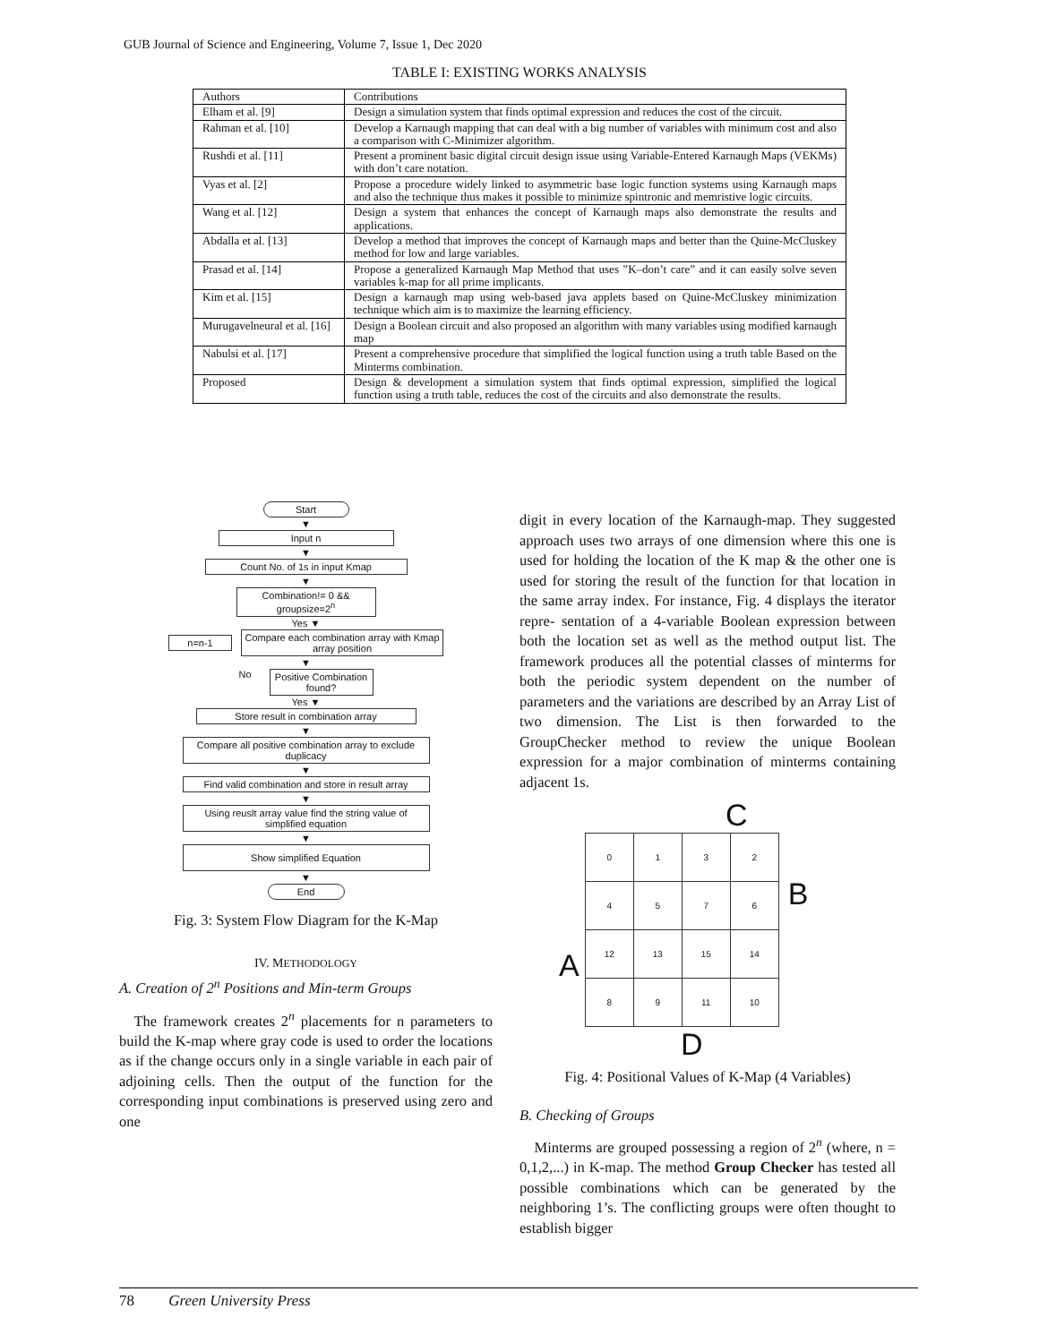GUB Journal of Science and Engineering, Volume 7, Issue 1, Dec 2020
TABLE I: EXISTING WORKS ANALYSIS
| Authors | Contributions |
| --- | --- |
| Elham et al. [9] | Design a simulation system that finds optimal expression and reduces the cost of the circuit. |
| Rahman et al. [10] | Develop a Karnaugh mapping that can deal with a big number of variables with minimum cost and also a comparison with C-Minimizer algorithm. |
| Rushdi et al. [11] | Present a prominent basic digital circuit design issue using Variable-Entered Karnaugh Maps (VEKMs) with don’t care notation. |
| Vyas et al. [2] | Propose a procedure widely linked to asymmetric base logic function systems using Karnaugh maps and also the technique thus makes it possible to minimize spintronic and memristive logic circuits. |
| Wang et al. [12] | Design a system that enhances the concept of Karnaugh maps also demonstrate the results and applications. |
| Abdalla et al. [13] | Develop a method that improves the concept of Karnaugh maps and better than the Quine-McCluskey method for low and large variables. |
| Prasad et al. [14] | Propose a generalized Karnaugh Map Method that uses ”K–don’t care” and it can easily solve seven variables k-map for all prime implicants. |
| Kim et al. [15] | Design a karnaugh map using web-based java applets based on Quine-McCluskey minimization technique which aim is to maximize the learning efficiency. |
| Murugavelneural et al. [16] | Design a Boolean circuit and also proposed an algorithm with many variables using modified karnaugh map |
| Nabulsi et al. [17] | Present a comprehensive procedure that simplified the logical function using a truth table Based on the Minterms combination. |
| Proposed | Design & development a simulation system that finds optimal expression, simplified the logical function using a truth table, reduces the cost of the circuits and also demonstrate the results. |
Start
▼
Input n
▼
Count No. of 1s in input Kmap
▼
Combination!= 0 && groupsize=2<sup>n</sup>
Yes ▼
n=n-1
Compare each combination array with Kmap array position
▼
No Positive Combination found?
Yes ▼
Store result in combination array
▼
Compare all positive combination array to exclude duplicacy
▼
Find valid combination and store in result array
▼
Using reuslt array value find the string value of simplified equation
▼
Show simplified Equation
▼
End
Fig. 3: System Flow Diagram for the K-Map
IV. METHODOLOGY
A. Creation of 2<sup>n</sup> Positions and Min-term Groups
The framework creates 2<sup>n</sup> placements for n parameters to build the K-map where gray code is used to order the locations as if the change occurs only in a single variable in each pair of adjoining cells. Then the output of the function for the corresponding input combinations is preserved using zero and one
digit in every location of the Karnaugh-map. They suggested approach uses two arrays of one dimension where this one is used for holding the location of the K map & the other one is used for storing the result of the function for that location in the same array index. For instance, Fig. 4 displays the iterator repre- sentation of a 4-variable Boolean expression between both the location set as well as the method output list. The framework produces all the potential classes of minterms for both the periodic system dependent on the number of parameters and the variations are described by an Array List of two dimension. The List is then forwarded to the GroupChecker method to review the unique Boolean expression for a major combination of minterms containing adjacent 1s.
C
A
| 0 | 1 | 3 | 2 |
| 4 | 5 | 7 | 6 |
| 12 | 13 | 15 | 14 |
| 8 | 9 | 11 | 10 |
B
D
Fig. 4: Positional Values of K-Map (4 Variables)
B. Checking of Groups
Minterms are grouped possessing a region of 2<sup>n</sup> (where, n = 0,1,2,...) in K-map. The method Group Checker has tested all possible combinations which can be generated by the neighboring 1’s. The conflicting groups were often thought to establish bigger
78 Green University Press